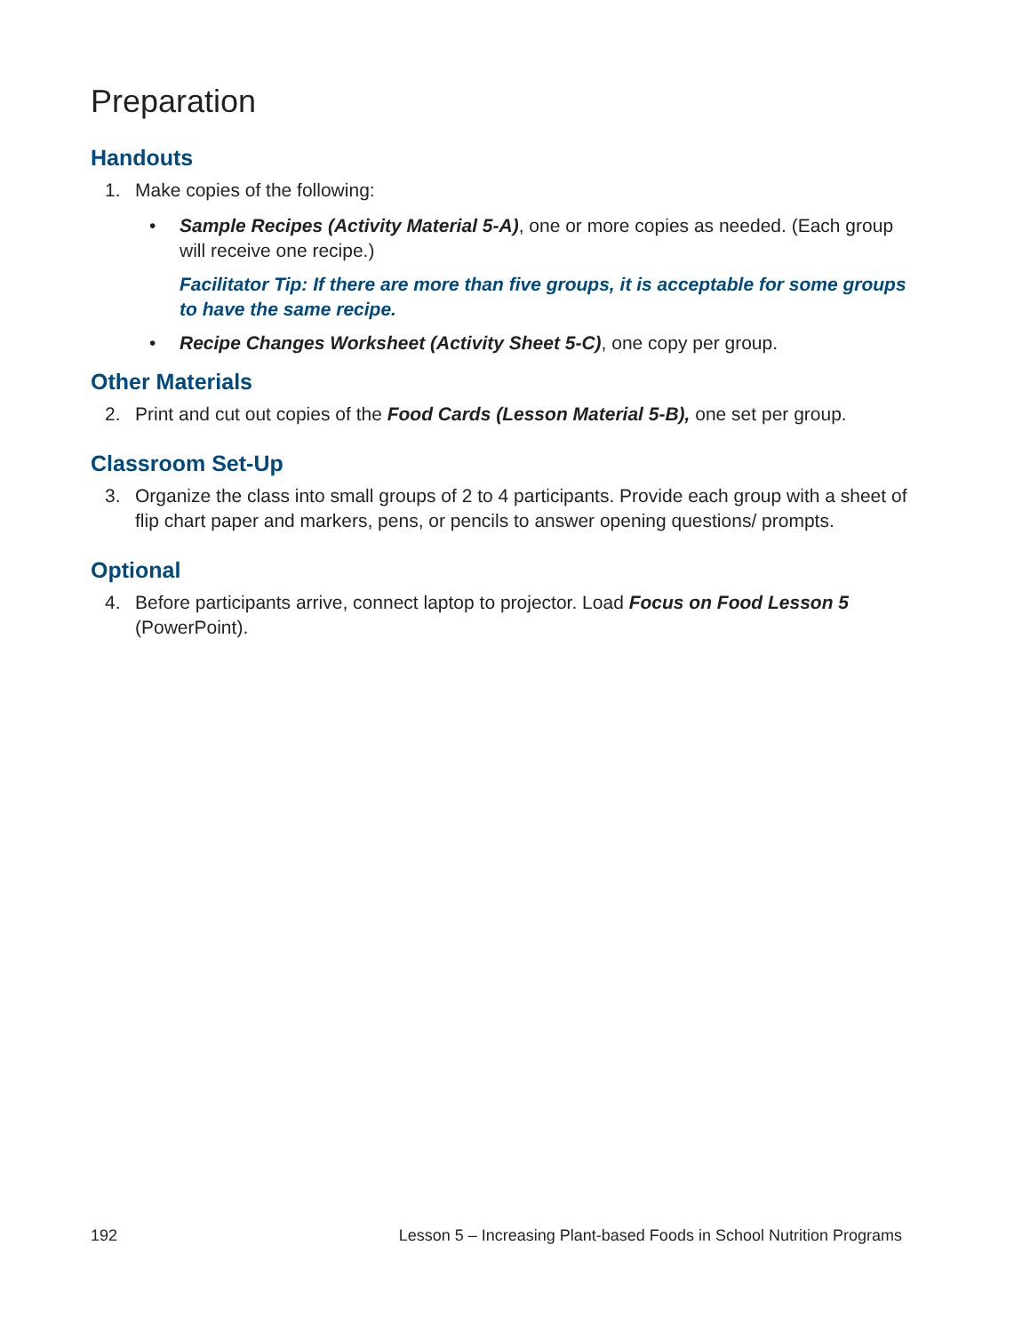Preparation
Handouts
1. Make copies of the following:
• Sample Recipes (Activity Material 5-A), one or more copies as needed. (Each group will receive one recipe.)
Facilitator Tip: If there are more than five groups, it is acceptable for some groups to have the same recipe.
• Recipe Changes Worksheet (Activity Sheet 5-C), one copy per group.
Other Materials
2. Print and cut out copies of the Food Cards (Lesson Material 5-B), one set per group.
Classroom Set-Up
3. Organize the class into small groups of 2 to 4 participants. Provide each group with a sheet of flip chart paper and markers, pens, or pencils to answer opening questions/ prompts.
Optional
4. Before participants arrive, connect laptop to projector. Load Focus on Food Lesson 5 (PowerPoint).
192 Lesson 5 – Increasing Plant-based Foods in School Nutrition Programs